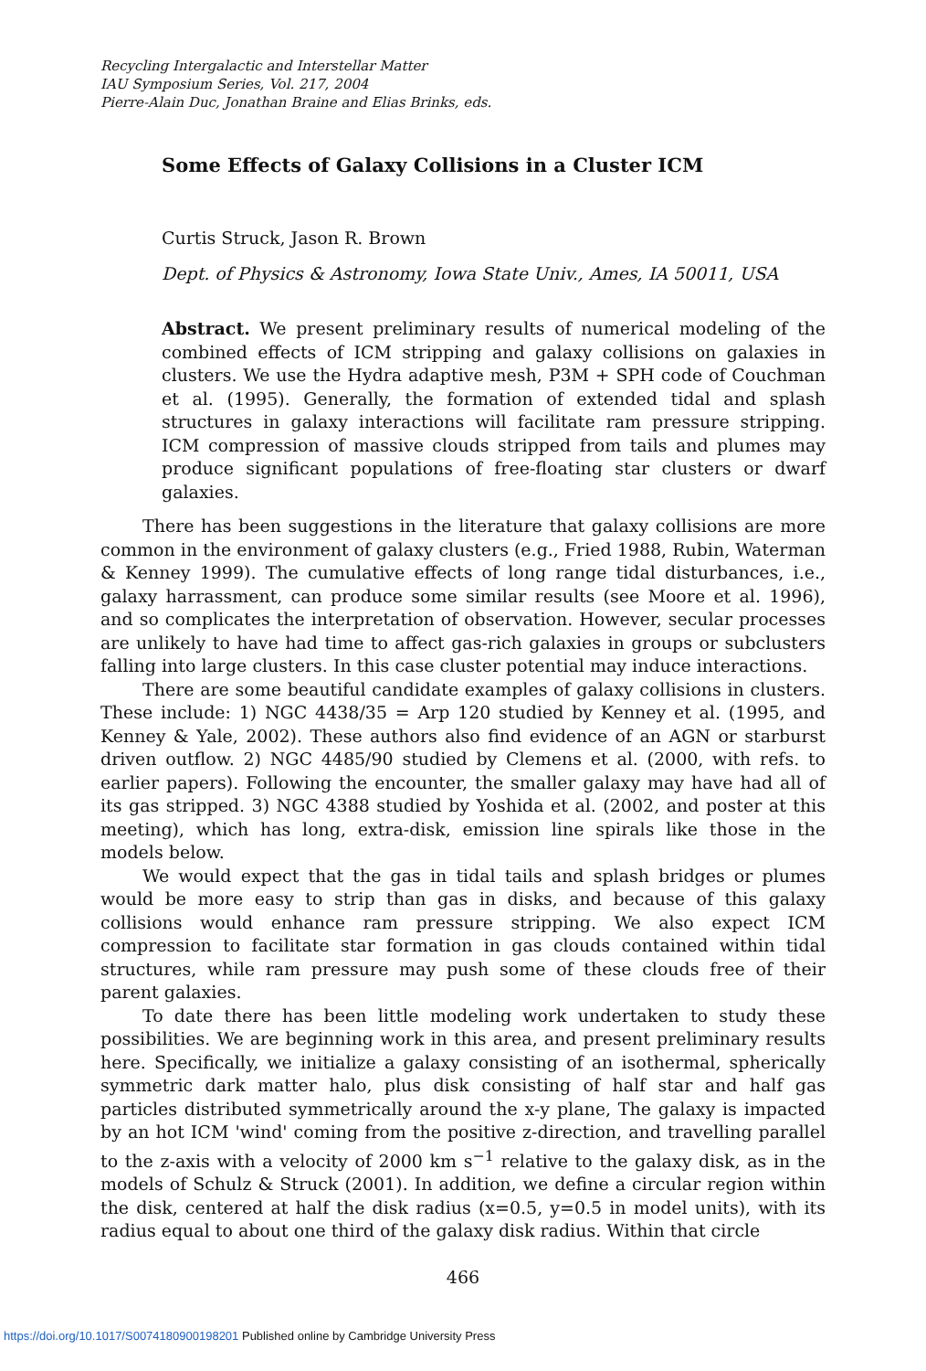Recycling Intergalactic and Interstellar Matter
IAU Symposium Series, Vol. 217, 2004
Pierre-Alain Duc, Jonathan Braine and Elias Brinks, eds.
Some Effects of Galaxy Collisions in a Cluster ICM
Curtis Struck, Jason R. Brown
Dept. of Physics & Astronomy, Iowa State Univ., Ames, IA 50011, USA
Abstract. We present preliminary results of numerical modeling of the combined effects of ICM stripping and galaxy collisions on galaxies in clusters. We use the Hydra adaptive mesh, P3M + SPH code of Couchman et al. (1995). Generally, the formation of extended tidal and splash structures in galaxy interactions will facilitate ram pressure stripping. ICM compression of massive clouds stripped from tails and plumes may produce significant populations of free-floating star clusters or dwarf galaxies.
There has been suggestions in the literature that galaxy collisions are more common in the environment of galaxy clusters (e.g., Fried 1988, Rubin, Waterman & Kenney 1999). The cumulative effects of long range tidal disturbances, i.e., galaxy harrassment, can produce some similar results (see Moore et al. 1996), and so complicates the interpretation of observation. However, secular processes are unlikely to have had time to affect gas-rich galaxies in groups or subclusters falling into large clusters. In this case cluster potential may induce interactions.
There are some beautiful candidate examples of galaxy collisions in clusters. These include: 1) NGC 4438/35 = Arp 120 studied by Kenney et al. (1995, and Kenney & Yale, 2002). These authors also find evidence of an AGN or starburst driven outflow. 2) NGC 4485/90 studied by Clemens et al. (2000, with refs. to earlier papers). Following the encounter, the smaller galaxy may have had all of its gas stripped. 3) NGC 4388 studied by Yoshida et al. (2002, and poster at this meeting), which has long, extra-disk, emission line spirals like those in the models below.
We would expect that the gas in tidal tails and splash bridges or plumes would be more easy to strip than gas in disks, and because of this galaxy collisions would enhance ram pressure stripping. We also expect ICM compression to facilitate star formation in gas clouds contained within tidal structures, while ram pressure may push some of these clouds free of their parent galaxies.
To date there has been little modeling work undertaken to study these possibilities. We are beginning work in this area, and present preliminary results here. Specifically, we initialize a galaxy consisting of an isothermal, spherically symmetric dark matter halo, plus disk consisting of half star and half gas particles distributed symmetrically around the x-y plane, The galaxy is impacted by an hot ICM 'wind' coming from the positive z-direction, and travelling parallel to the z-axis with a velocity of 2000 km s<sup>−1</sup> relative to the galaxy disk, as in the models of Schulz & Struck (2001). In addition, we define a circular region within the disk, centered at half the disk radius (x=0.5, y=0.5 in model units), with its radius equal to about one third of the galaxy disk radius. Within that circle
466
https://doi.org/10.1017/S0074180900198201 Published online by Cambridge University Press